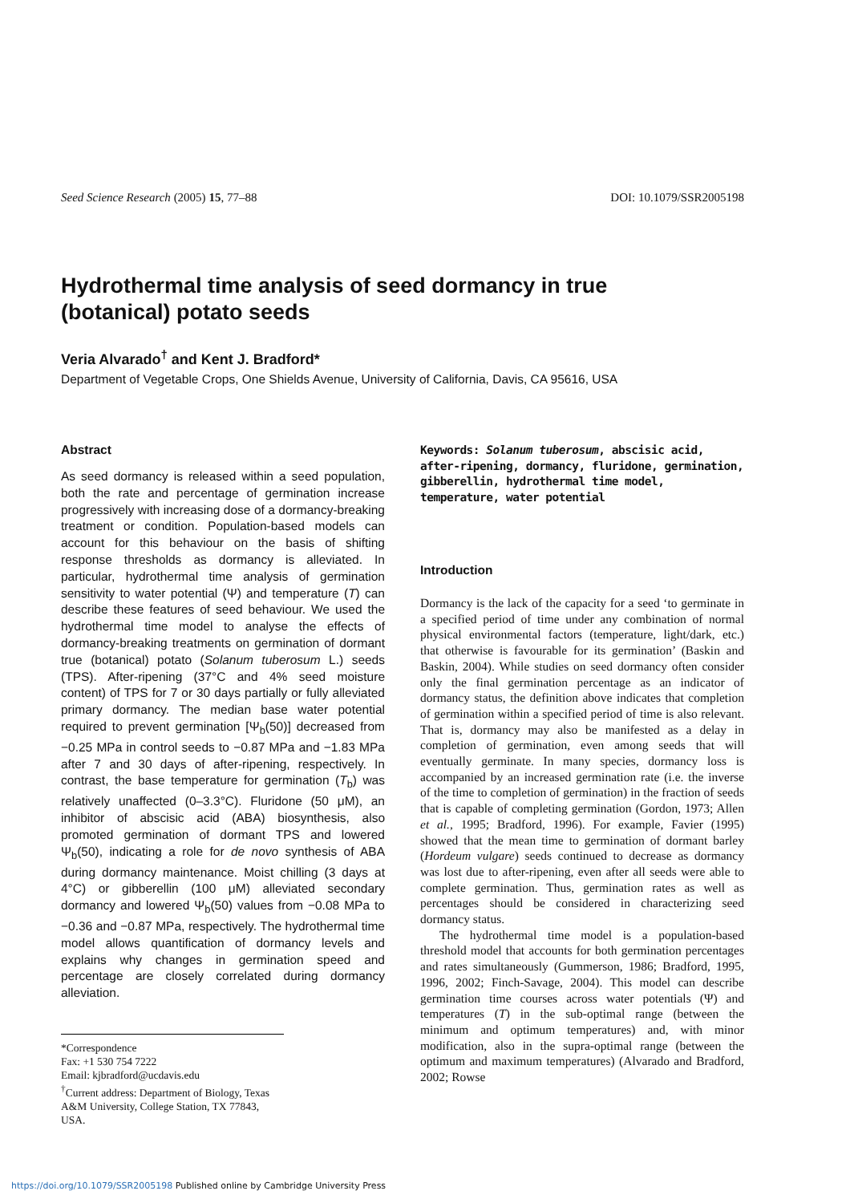Seed Science Research (2005) 15, 77–88 DOI: 10.1079/SSR2005198
Hydrothermal time analysis of seed dormancy in true (botanical) potato seeds
Veria Alvarado<sup>†</sup> and Kent J. Bradford*
Department of Vegetable Crops, One Shields Avenue, University of California, Davis, CA 95616, USA
Abstract
As seed dormancy is released within a seed population, both the rate and percentage of germination increase progressively with increasing dose of a dormancy-breaking treatment or condition. Population-based models can account for this behaviour on the basis of shifting response thresholds as dormancy is alleviated. In particular, hydrothermal time analysis of germination sensitivity to water potential (Ψ) and temperature (T) can describe these features of seed behaviour. We used the hydrothermal time model to analyse the effects of dormancy-breaking treatments on germination of dormant true (botanical) potato (Solanum tuberosum L.) seeds (TPS). After-ripening (37°C and 4% seed moisture content) of TPS for 7 or 30 days partially or fully alleviated primary dormancy. The median base water potential required to prevent germination [Ψ<sub>b</sub>(50)] decreased from −0.25 MPa in control seeds to −0.87 MPa and −1.83 MPa after 7 and 30 days of after-ripening, respectively. In contrast, the base temperature for germination (T<sub>b</sub>) was relatively unaffected (0–3.3°C). Fluridone (50 μM), an inhibitor of abscisic acid (ABA) biosynthesis, also promoted germination of dormant TPS and lowered Ψ<sub>b</sub>(50), indicating a role for de novo synthesis of ABA during dormancy maintenance. Moist chilling (3 days at 4°C) or gibberellin (100 μM) alleviated secondary dormancy and lowered Ψ<sub>b</sub>(50) values from −0.08 MPa to −0.36 and −0.87 MPa, respectively. The hydrothermal time model allows quantification of dormancy levels and explains why changes in germination speed and percentage are closely correlated during dormancy alleviation.
*Correspondence
Fax: +1 530 754 7222
Email: kjbradford@ucdavis.edu
<sup>†</sup> Current address: Department of Biology, Texas A&M University, College Station, TX 77843, USA.
Keywords: Solanum tuberosum, abscisic acid, after-ripening, dormancy, fluridone, germination, gibberellin, hydrothermal time model, temperature, water potential
Introduction
Dormancy is the lack of the capacity for a seed ‘to germinate in a specified period of time under any combination of normal physical environmental factors (temperature, light/dark, etc.) that otherwise is favourable for its germination’ (Baskin and Baskin, 2004). While studies on seed dormancy often consider only the final germination percentage as an indicator of dormancy status, the definition above indicates that completion of germination within a specified period of time is also relevant. That is, dormancy may also be manifested as a delay in completion of germination, even among seeds that will eventually germinate. In many species, dormancy loss is accompanied by an increased germination rate (i.e. the inverse of the time to completion of germination) in the fraction of seeds that is capable of completing germination (Gordon, 1973; Allen et al., 1995; Bradford, 1996). For example, Favier (1995) showed that the mean time to germination of dormant barley (Hordeum vulgare) seeds continued to decrease as dormancy was lost due to after-ripening, even after all seeds were able to complete germination. Thus, germination rates as well as percentages should be considered in characterizing seed dormancy status.
The hydrothermal time model is a population-based threshold model that accounts for both germination percentages and rates simultaneously (Gummerson, 1986; Bradford, 1995, 1996, 2002; Finch-Savage, 2004). This model can describe germination time courses across water potentials (Ψ) and temperatures (T) in the sub-optimal range (between the minimum and optimum temperatures) and, with minor modification, also in the supra-optimal range (between the optimum and maximum temperatures) (Alvarado and Bradford, 2002; Rowse
https://doi.org/10.1079/SSR2005198 Published online by Cambridge University Press